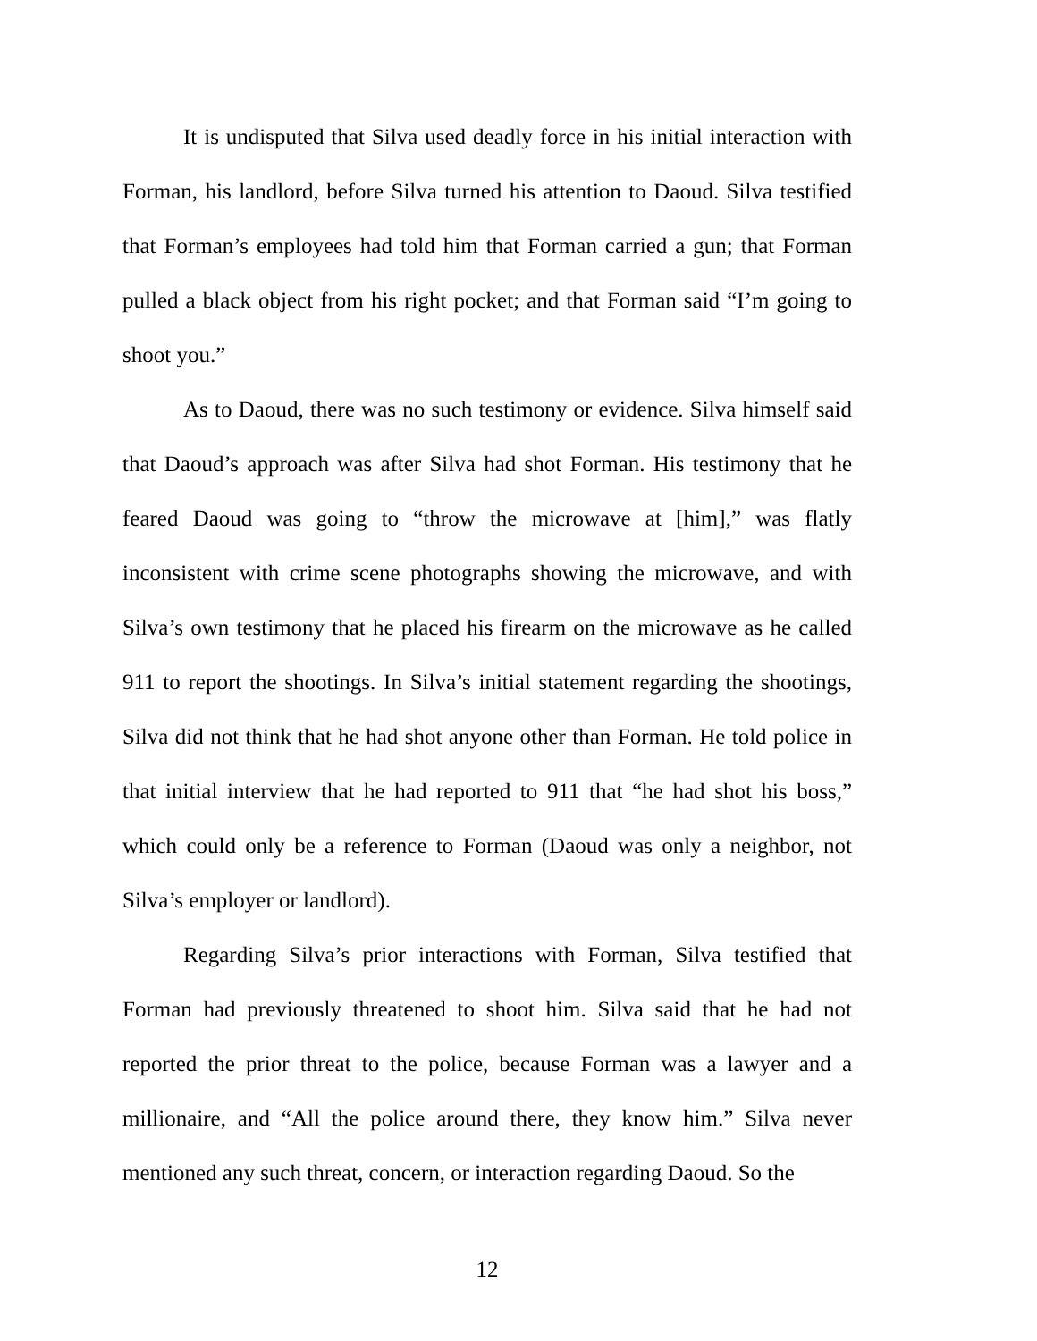It is undisputed that Silva used deadly force in his initial interaction with Forman, his landlord, before Silva turned his attention to Daoud. Silva testified that Forman’s employees had told him that Forman carried a gun; that Forman pulled a black object from his right pocket; and that Forman said “I’m going to shoot you.”
As to Daoud, there was no such testimony or evidence. Silva himself said that Daoud’s approach was after Silva had shot Forman. His testimony that he feared Daoud was going to “throw the microwave at [him],” was flatly inconsistent with crime scene photographs showing the microwave, and with Silva’s own testimony that he placed his firearm on the microwave as he called 911 to report the shootings. In Silva’s initial statement regarding the shootings, Silva did not think that he had shot anyone other than Forman. He told police in that initial interview that he had reported to 911 that “he had shot his boss,” which could only be a reference to Forman (Daoud was only a neighbor, not Silva’s employer or landlord).
Regarding Silva’s prior interactions with Forman, Silva testified that Forman had previously threatened to shoot him. Silva said that he had not reported the prior threat to the police, because Forman was a lawyer and a millionaire, and “All the police around there, they know him.” Silva never mentioned any such threat, concern, or interaction regarding Daoud. So the
12